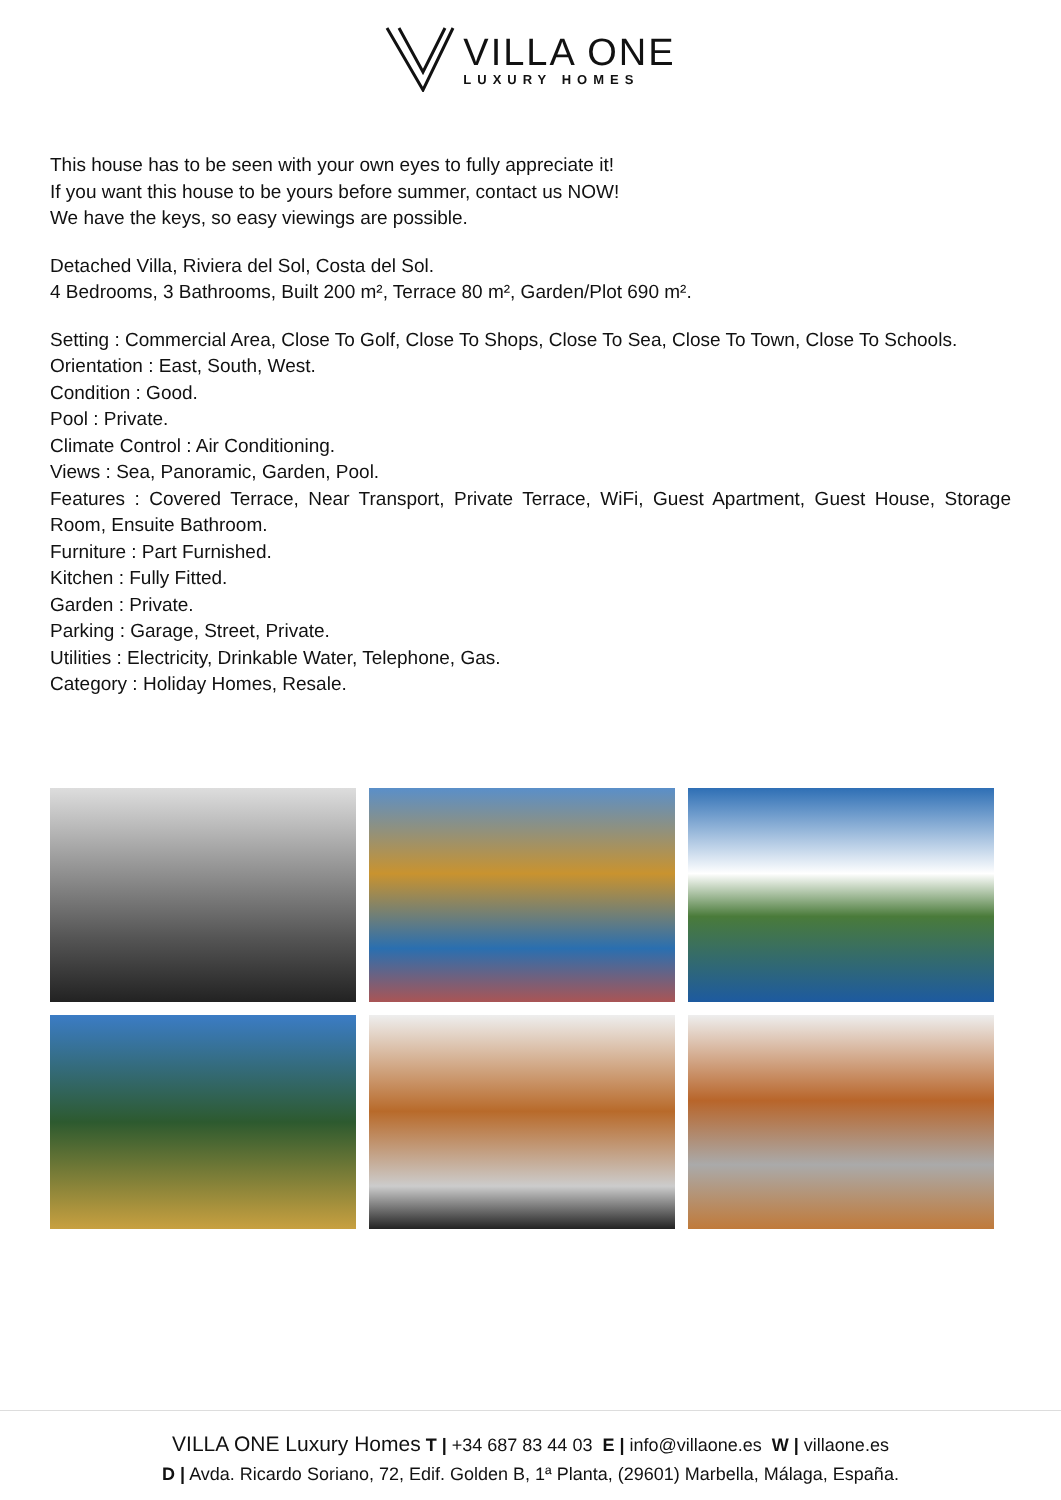VILLA ONE
LUXURY HOMES
This house has to be seen with your own eyes to fully appreciate it!
If you want this house to be yours before summer, contact us NOW!
We have the keys, so easy viewings are possible.
Detached Villa, Riviera del Sol, Costa del Sol.
4 Bedrooms, 3 Bathrooms, Built 200 m², Terrace 80 m², Garden/Plot 690 m².
Setting : Commercial Area, Close To Golf, Close To Shops, Close To Sea, Close To Town, Close To Schools.
Orientation : East, South, West.
Condition : Good.
Pool : Private.
Climate Control : Air Conditioning.
Views : Sea, Panoramic, Garden, Pool.
Features : Covered Terrace, Near Transport, Private Terrace, WiFi, Guest Apartment, Guest House, Storage Room, Ensuite Bathroom.
Furniture : Part Furnished.
Kitchen : Fully Fitted.
Garden : Private.
Parking : Garage, Street, Private.
Utilities : Electricity, Drinkable Water, Telephone, Gas.
Category : Holiday Homes, Resale.
VILLA ONE Luxury Homes T | +34 687 83 44 03 E | info@villaone.es W | villaone.es
D | Avda. Ricardo Soriano, 72, Edif. Golden B, 1ª Planta, (29601) Marbella, Málaga, España.